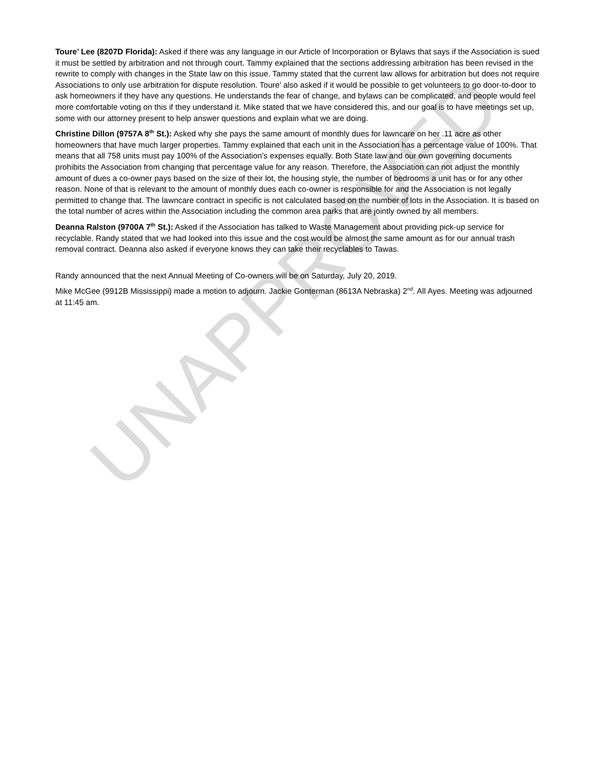Toure’ Lee (8207D Florida): Asked if there was any language in our Article of Incorporation or Bylaws that says if the Association is sued it must be settled by arbitration and not through court. Tammy explained that the sections addressing arbitration has been revised in the rewrite to comply with changes in the State law on this issue. Tammy stated that the current law allows for arbitration but does not require Associations to only use arbitration for dispute resolution. Toure’ also asked if it would be possible to get volunteers to go door-to-door to ask homeowners if they have any questions. He understands the fear of change, and bylaws can be complicated, and people would feel more comfortable voting on this if they understand it. Mike stated that we have considered this, and our goal is to have meetings set up, some with our attorney present to help answer questions and explain what we are doing.
Christine Dillon (9757A 8<sup>th</sup> St.): Asked why she pays the same amount of monthly dues for lawncare on her .11 acre as other homeowners that have much larger properties. Tammy explained that each unit in the Association has a percentage value of 100%. That means that all 758 units must pay 100% of the Association’s expenses equally. Both State law and our own governing documents prohibits the Association from changing that percentage value for any reason. Therefore, the Association can not adjust the monthly amount of dues a co-owner pays based on the size of their lot, the housing style, the number of bedrooms a unit has or for any other reason. None of that is relevant to the amount of monthly dues each co-owner is responsible for and the Association is not legally permitted to change that. The lawncare contract in specific is not calculated based on the number of lots in the Association. It is based on the total number of acres within the Association including the common area parks that are jointly owned by all members.
Deanna Ralston (9700A 7<sup>th</sup> St.): Asked if the Association has talked to Waste Management about providing pick-up service for recyclable. Randy stated that we had looked into this issue and the cost would be almost the same amount as for our annual trash removal contract. Deanna also asked if everyone knows they can take their recyclables to Tawas.
Randy announced that the next Annual Meeting of Co-owners will be on Saturday, July 20, 2019.
Mike McGee (9912B Mississippi) made a motion to adjourn. Jackie Gonterman (8613A Nebraska) 2<sup>nd</sup>. All Ayes. Meeting was adjourned at 11:45 am.
UNAPPROVED